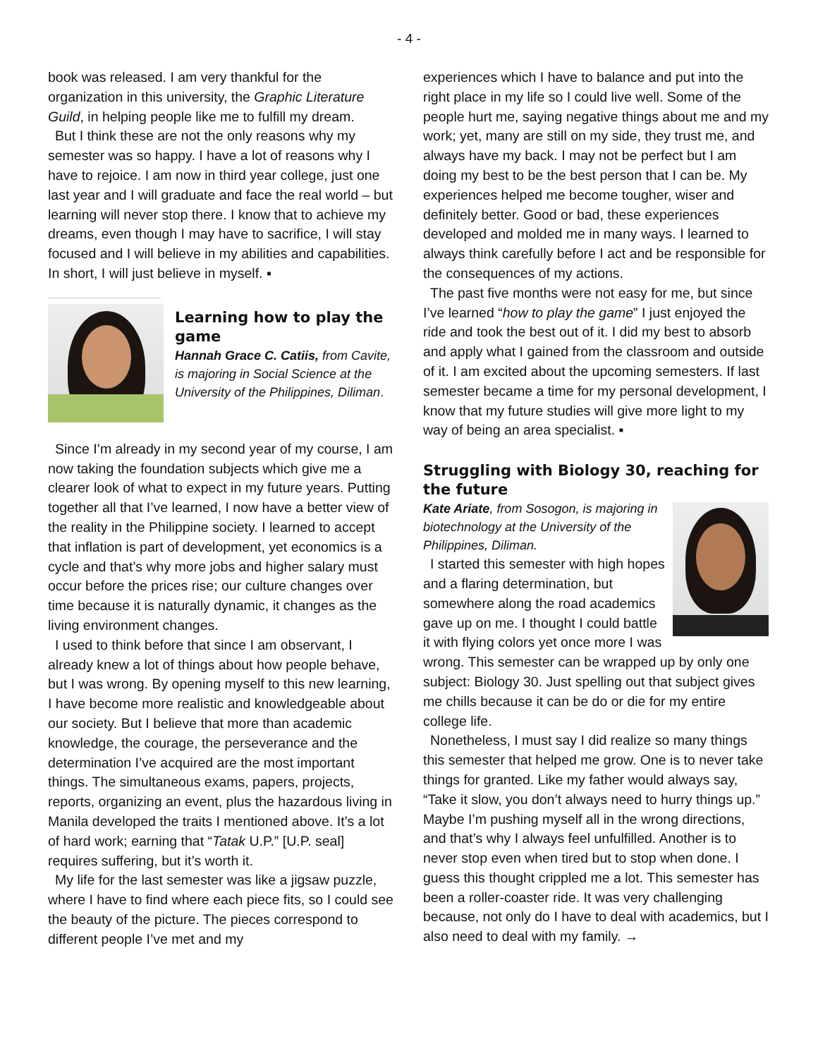- 4 -
book was released. I am very thankful for the organization in this university, the Graphic Literature Guild, in helping people like me to fulfill my dream.
But I think these are not the only reasons why my semester was so happy. I have a lot of reasons why I have to rejoice. I am now in third year college, just one last year and I will graduate and face the real world – but learning will never stop there. I know that to achieve my dreams, even though I may have to sacrifice, I will stay focused and I will believe in my abilities and capabilities. In short, I will just believe in myself. ▪
Learning how to play the game
Hannah Grace C. Catiis, from Cavite, is majoring in Social Science at the University of the Philippines, Diliman.
Since I’m already in my second year of my course, I am now taking the foundation subjects which give me a clearer look of what to expect in my future years. Putting together all that I’ve learned, I now have a better view of the reality in the Philippine society. I learned to accept that inflation is part of development, yet economics is a cycle and that’s why more jobs and higher salary must occur before the prices rise; our culture changes over time because it is naturally dynamic, it changes as the living environment changes.
I used to think before that since I am observant, I already knew a lot of things about how people behave, but I was wrong. By opening myself to this new learning, I have become more realistic and knowledgeable about our society. But I believe that more than academic knowledge, the courage, the perseverance and the determination I’ve acquired are the most important things. The simultaneous exams, papers, projects, reports, organizing an event, plus the hazardous living in Manila developed the traits I mentioned above. It’s a lot of hard work; earning that “Tatak U.P.” [U.P. seal] requires suffering, but it’s worth it.
My life for the last semester was like a jigsaw puzzle, where I have to find where each piece fits, so I could see the beauty of the picture. The pieces correspond to different people I’ve met and my
experiences which I have to balance and put into the right place in my life so I could live well. Some of the people hurt me, saying negative things about me and my work; yet, many are still on my side, they trust me, and always have my back. I may not be perfect but I am doing my best to be the best person that I can be. My experiences helped me become tougher, wiser and definitely better. Good or bad, these experiences developed and molded me in many ways. I learned to always think carefully before I act and be responsible for the consequences of my actions.
The past five months were not easy for me, but since I’ve learned “how to play the game” I just enjoyed the ride and took the best out of it. I did my best to absorb and apply what I gained from the classroom and outside of it. I am excited about the upcoming semesters. If last semester became a time for my personal development, I know that my future studies will give more light to my way of being an area specialist. ▪
Struggling with Biology 30, reaching for the future
Kate Ariate, from Sosogon, is majoring in biotechnology at the University of the Philippines, Diliman.
I started this semester with high hopes and a flaring determination, but somewhere along the road academics gave up on me. I thought I could battle it with flying colors yet once more I was wrong. This semester can be wrapped up by only one subject: Biology 30. Just spelling out that subject gives me chills because it can be do or die for my entire college life.
Nonetheless, I must say I did realize so many things this semester that helped me grow. One is to never take things for granted. Like my father would always say, “Take it slow, you don’t always need to hurry things up.” Maybe I’m pushing myself all in the wrong directions, and that’s why I always feel unfulfilled. Another is to never stop even when tired but to stop when done. I guess this thought crippled me a lot. This semester has been a roller-coaster ride. It was very challenging because, not only do I have to deal with academics, but I also need to deal with my family. →